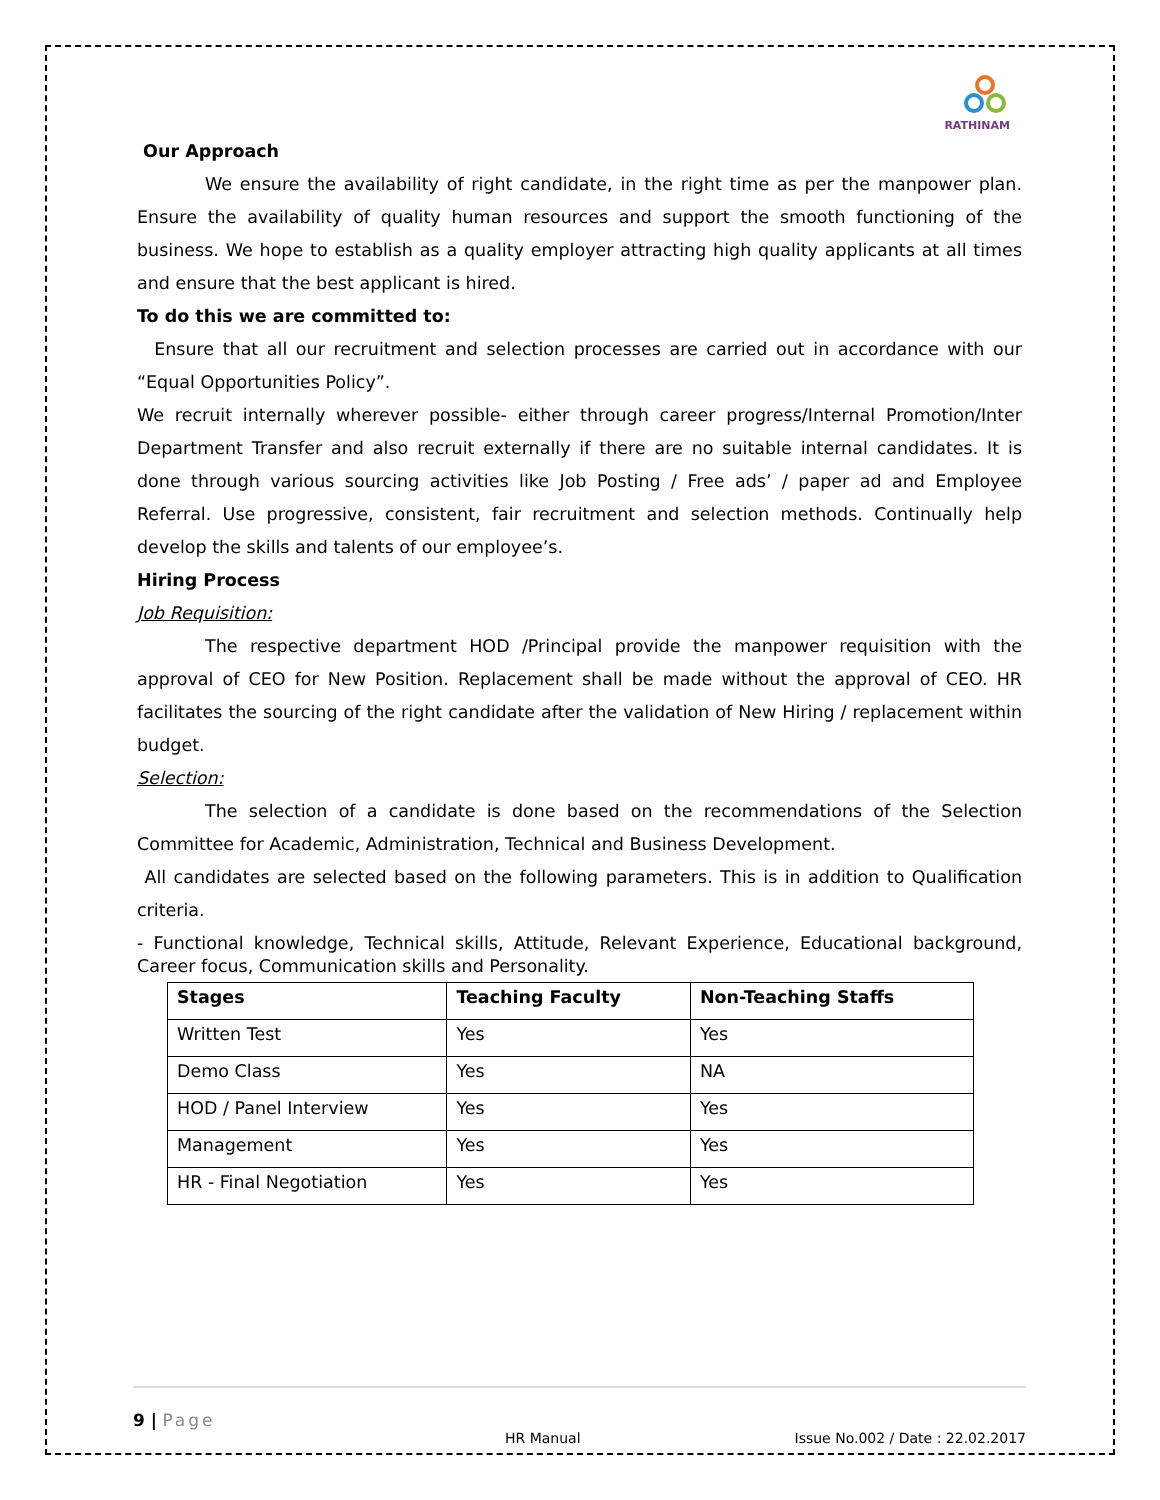RATHINAM
Our Approach
We ensure the availability of right candidate, in the right time as per the manpower plan. Ensure the availability of quality human resources and support the smooth functioning of the business. We hope to establish as a quality employer attracting high quality applicants at all times and ensure that the best applicant is hired.
To do this we are committed to:
Ensure that all our recruitment and selection processes are carried out in accordance with our “Equal Opportunities Policy”.
We recruit internally wherever possible- either through career progress/Internal Promotion/Inter Department Transfer and also recruit externally if there are no suitable internal candidates. It is done through various sourcing activities like Job Posting / Free ads’ / paper ad and Employee Referral. Use progressive, consistent, fair recruitment and selection methods. Continually help develop the skills and talents of our employee’s.
Hiring Process
Job Requisition:
The respective department HOD /Principal provide the manpower requisition with the approval of CEO for New Position. Replacement shall be made without the approval of CEO. HR facilitates the sourcing of the right candidate after the validation of New Hiring / replacement within budget.
Selection:
The selection of a candidate is done based on the recommendations of the Selection Committee for Academic, Administration, Technical and Business Development.
All candidates are selected based on the following parameters. This is in addition to Qualification criteria.
- Functional knowledge, Technical skills, Attitude, Relevant Experience, Educational background, Career focus, Communication skills and Personality.
| Stages | Teaching Faculty | Non-Teaching Staffs |
| --- | --- | --- |
| Written Test | Yes | Yes |
| Demo Class | Yes | NA |
| HOD / Panel Interview | Yes | Yes |
| Management | Yes | Yes |
| HR - Final Negotiation | Yes | Yes |
9 | Page
HR Manual Issue No.002 / Date : 22.02.2017